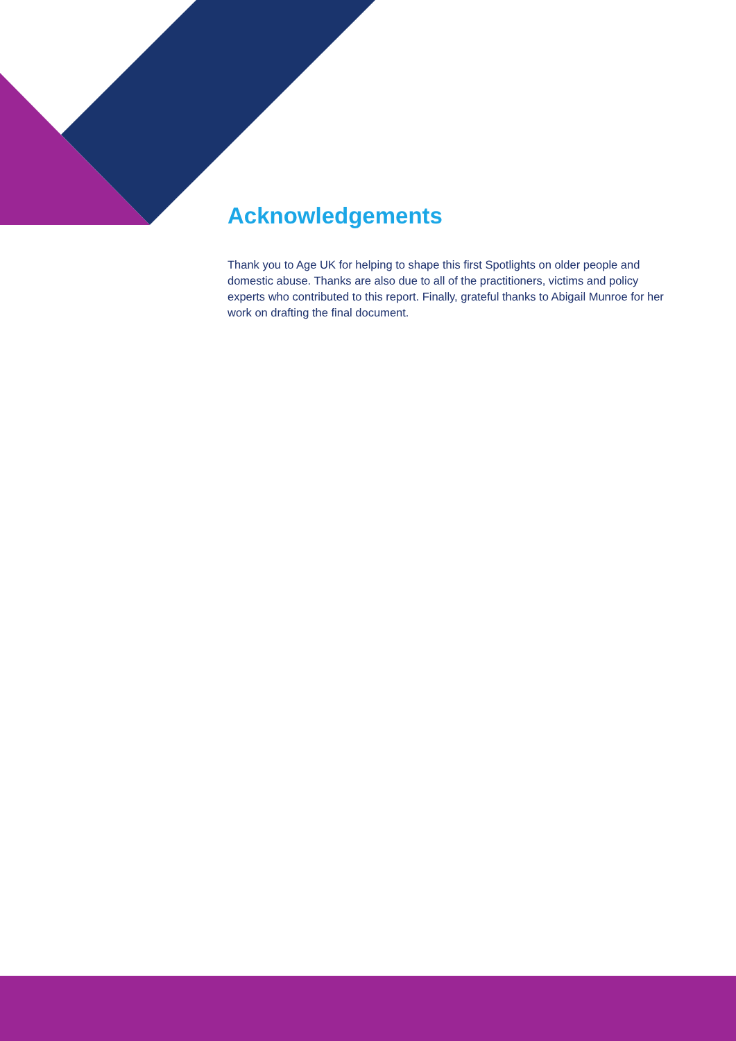Acknowledgements
Thank you to Age UK for helping to shape this first Spotlights on older people and domestic abuse. Thanks are also due to all of the practitioners, victims and policy experts who contributed to this report. Finally, grateful thanks to Abigail Munroe for her work on drafting the final document.